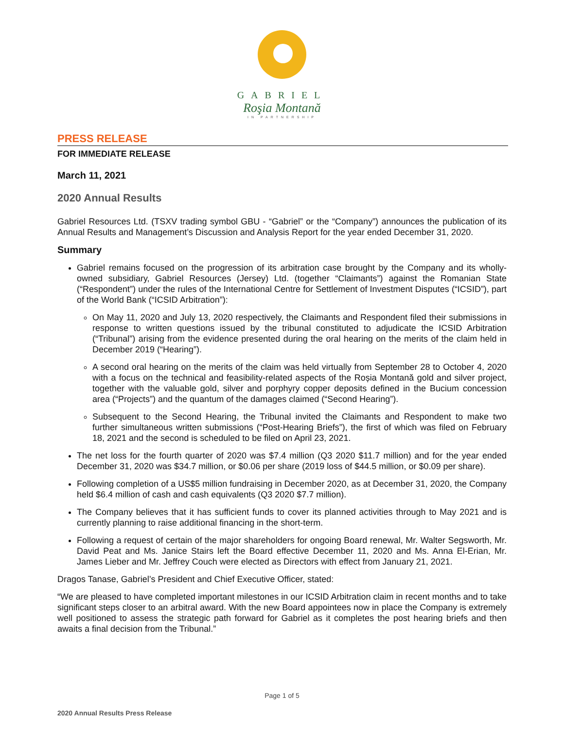GABRIEL
Roşia Montană
IN PARTNERSHIP
PRESS RELEASE
FOR IMMEDIATE RELEASE
March 11, 2021
2020 Annual Results
Gabriel Resources Ltd. (TSXV trading symbol GBU - “Gabriel” or the “Company”) announces the publication of its Annual Results and Management’s Discussion and Analysis Report for the year ended December 31, 2020.
Summary
Gabriel remains focused on the progression of its arbitration case brought by the Company and its wholly-owned subsidiary, Gabriel Resources (Jersey) Ltd. (together “Claimants”) against the Romanian State (“Respondent”) under the rules of the International Centre for Settlement of Investment Disputes (“ICSID”), part of the World Bank (“ICSID Arbitration”):
On May 11, 2020 and July 13, 2020 respectively, the Claimants and Respondent filed their submissions in response to written questions issued by the tribunal constituted to adjudicate the ICSID Arbitration (“Tribunal”) arising from the evidence presented during the oral hearing on the merits of the claim held in December 2019 (“Hearing”).
A second oral hearing on the merits of the claim was held virtually from September 28 to October 4, 2020 with a focus on the technical and feasibility-related aspects of the Roșia Montană gold and silver project, together with the valuable gold, silver and porphyry copper deposits defined in the Bucium concession area (“Projects”) and the quantum of the damages claimed (“Second Hearing”).
Subsequent to the Second Hearing, the Tribunal invited the Claimants and Respondent to make two further simultaneous written submissions (“Post-Hearing Briefs”), the first of which was filed on February 18, 2021 and the second is scheduled to be filed on April 23, 2021.
The net loss for the fourth quarter of 2020 was $7.4 million (Q3 2020 $11.7 million) and for the year ended December 31, 2020 was $34.7 million, or $0.06 per share (2019 loss of $44.5 million, or $0.09 per share).
Following completion of a US$5 million fundraising in December 2020, as at December 31, 2020, the Company held $6.4 million of cash and cash equivalents (Q3 2020 $7.7 million).
The Company believes that it has sufficient funds to cover its planned activities through to May 2021 and is currently planning to raise additional financing in the short-term.
Following a request of certain of the major shareholders for ongoing Board renewal, Mr. Walter Segsworth, Mr. David Peat and Ms. Janice Stairs left the Board effective December 11, 2020 and Ms. Anna El-Erian, Mr. James Lieber and Mr. Jeffrey Couch were elected as Directors with effect from January 21, 2021.
Dragos Tanase, Gabriel’s President and Chief Executive Officer, stated:
“We are pleased to have completed important milestones in our ICSID Arbitration claim in recent months and to take significant steps closer to an arbitral award. With the new Board appointees now in place the Company is extremely well positioned to assess the strategic path forward for Gabriel as it completes the post hearing briefs and then awaits a final decision from the Tribunal.”
Page 1 of 5
2020 Annual Results Press Release